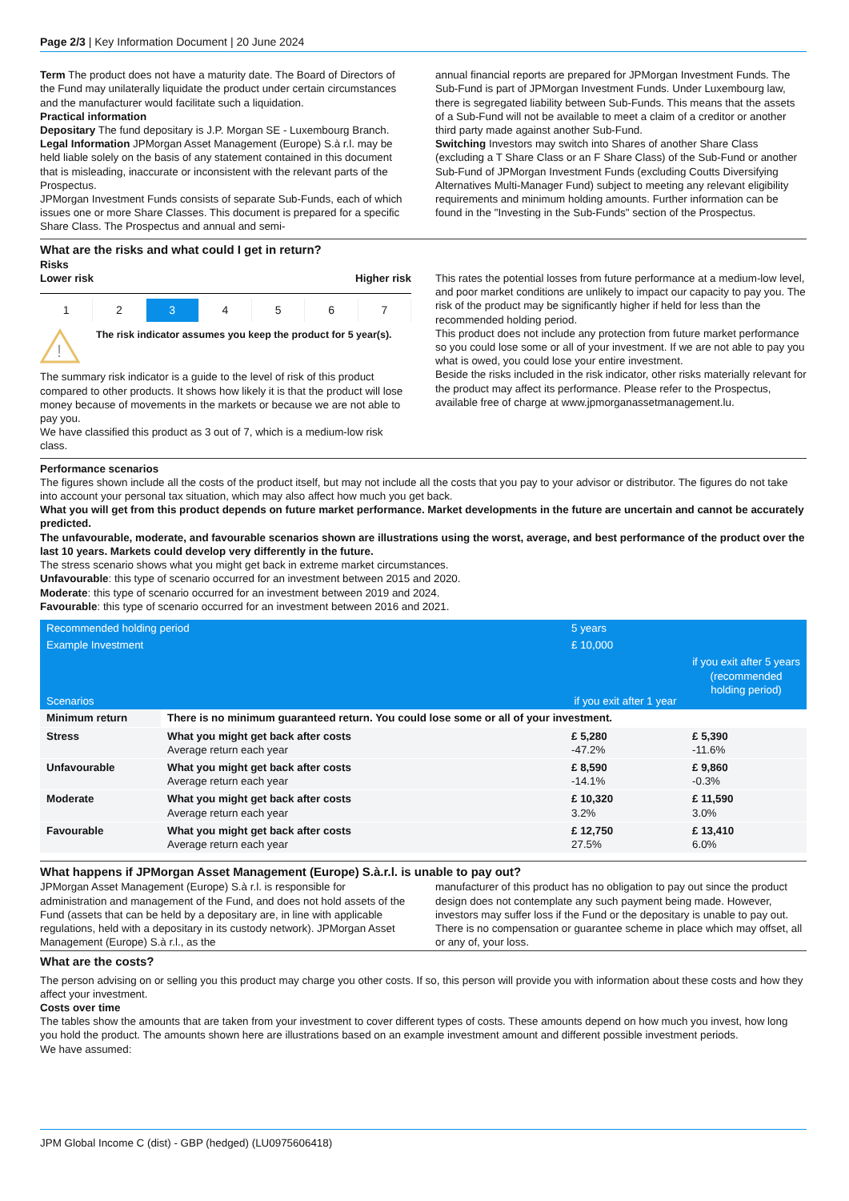Page 2/3 | Key Information Document | 20 June 2024
Term The product does not have a maturity date. The Board of Directors of the Fund may unilaterally liquidate the product under certain circumstances and the manufacturer would facilitate such a liquidation.
Practical information
Depositary The fund depositary is J.P. Morgan SE - Luxembourg Branch.
Legal Information JPMorgan Asset Management (Europe) S.à r.l. may be held liable solely on the basis of any statement contained in this document that is misleading, inaccurate or inconsistent with the relevant parts of the Prospectus.
JPMorgan Investment Funds consists of separate Sub-Funds, each of which issues one or more Share Classes. This document is prepared for a specific Share Class. The Prospectus and annual and semi-
annual financial reports are prepared for JPMorgan Investment Funds. The Sub-Fund is part of JPMorgan Investment Funds. Under Luxembourg law, there is segregated liability between Sub-Funds. This means that the assets of a Sub-Fund will not be available to meet a claim of a creditor or another third party made against another Sub-Fund.
Switching Investors may switch into Shares of another Share Class (excluding a T Share Class or an F Share Class) of the Sub-Fund or another Sub-Fund of JPMorgan Investment Funds (excluding Coutts Diversifying Alternatives Multi-Manager Fund) subject to meeting any relevant eligibility requirements and minimum holding amounts. Further information can be found in the "Investing in the Sub-Funds" section of the Prospectus.
What are the risks and what could I get in return?
Risks
Lower risk Higher risk
1 2 3 4 5 6 7
!
The risk indicator assumes you keep the product for 5 year(s).
The summary risk indicator is a guide to the level of risk of this product compared to other products. It shows how likely it is that the product will lose money because of movements in the markets or because we are not able to pay you.
We have classified this product as 3 out of 7, which is a medium-low risk class.
This rates the potential losses from future performance at a medium-low level, and poor market conditions are unlikely to impact our capacity to pay you. The risk of the product may be significantly higher if held for less than the recommended holding period.
This product does not include any protection from future market performance so you could lose some or all of your investment. If we are not able to pay you what is owed, you could lose your entire investment.
Beside the risks included in the risk indicator, other risks materially relevant for the product may affect its performance. Please refer to the Prospectus, available free of charge at www.jpmorganassetmanagement.lu.
Performance scenarios
The figures shown include all the costs of the product itself, but may not include all the costs that you pay to your advisor or distributor. The figures do not take into account your personal tax situation, which may also affect how much you get back.
What you will get from this product depends on future market performance. Market developments in the future are uncertain and cannot be accurately predicted.
The unfavourable, moderate, and favourable scenarios shown are illustrations using the worst, average, and best performance of the product over the last 10 years. Markets could develop very differently in the future.
The stress scenario shows what you might get back in extreme market circumstances.
Unfavourable: this type of scenario occurred for an investment between 2015 and 2020.
Moderate: this type of scenario occurred for an investment between 2019 and 2024.
Favourable: this type of scenario occurred for an investment between 2016 and 2021.
| Recommended holding period | | 5 years | |
| Example Investment | | £ 10,000 | |
| Scenarios | | if you exit after 1 year | if you exit after 5 years (recommended holding period) |
| Minimum return | There is no minimum guaranteed return. You could lose some or all of your investment. | | |
| Stress | What you might get back after costs Average return each year | £ 5,280 -47.2% | £ 5,390 -11.6% |
| Unfavourable | What you might get back after costs Average return each year | £ 8,590 -14.1% | £ 9,860 -0.3% |
| Moderate | What you might get back after costs Average return each year | £ 10,320 3.2% | £ 11,590 3.0% |
| Favourable | What you might get back after costs Average return each year | £ 12,750 27.5% | £ 13,410 6.0% |
What happens if JPMorgan Asset Management (Europe) S.à.r.l. is unable to pay out?
JPMorgan Asset Management (Europe) S.à r.l. is responsible for administration and management of the Fund, and does not hold assets of the Fund (assets that can be held by a depositary are, in line with applicable regulations, held with a depositary in its custody network). JPMorgan Asset Management (Europe) S.à r.l., as the
manufacturer of this product has no obligation to pay out since the product design does not contemplate any such payment being made. However, investors may suffer loss if the Fund or the depositary is unable to pay out. There is no compensation or guarantee scheme in place which may offset, all or any of, your loss.
What are the costs?
The person advising on or selling you this product may charge you other costs. If so, this person will provide you with information about these costs and how they affect your investment.
Costs over time
The tables show the amounts that are taken from your investment to cover different types of costs. These amounts depend on how much you invest, how long you hold the product. The amounts shown here are illustrations based on an example investment amount and different possible investment periods.
We have assumed:
JPM Global Income C (dist) - GBP (hedged) (LU0975606418)